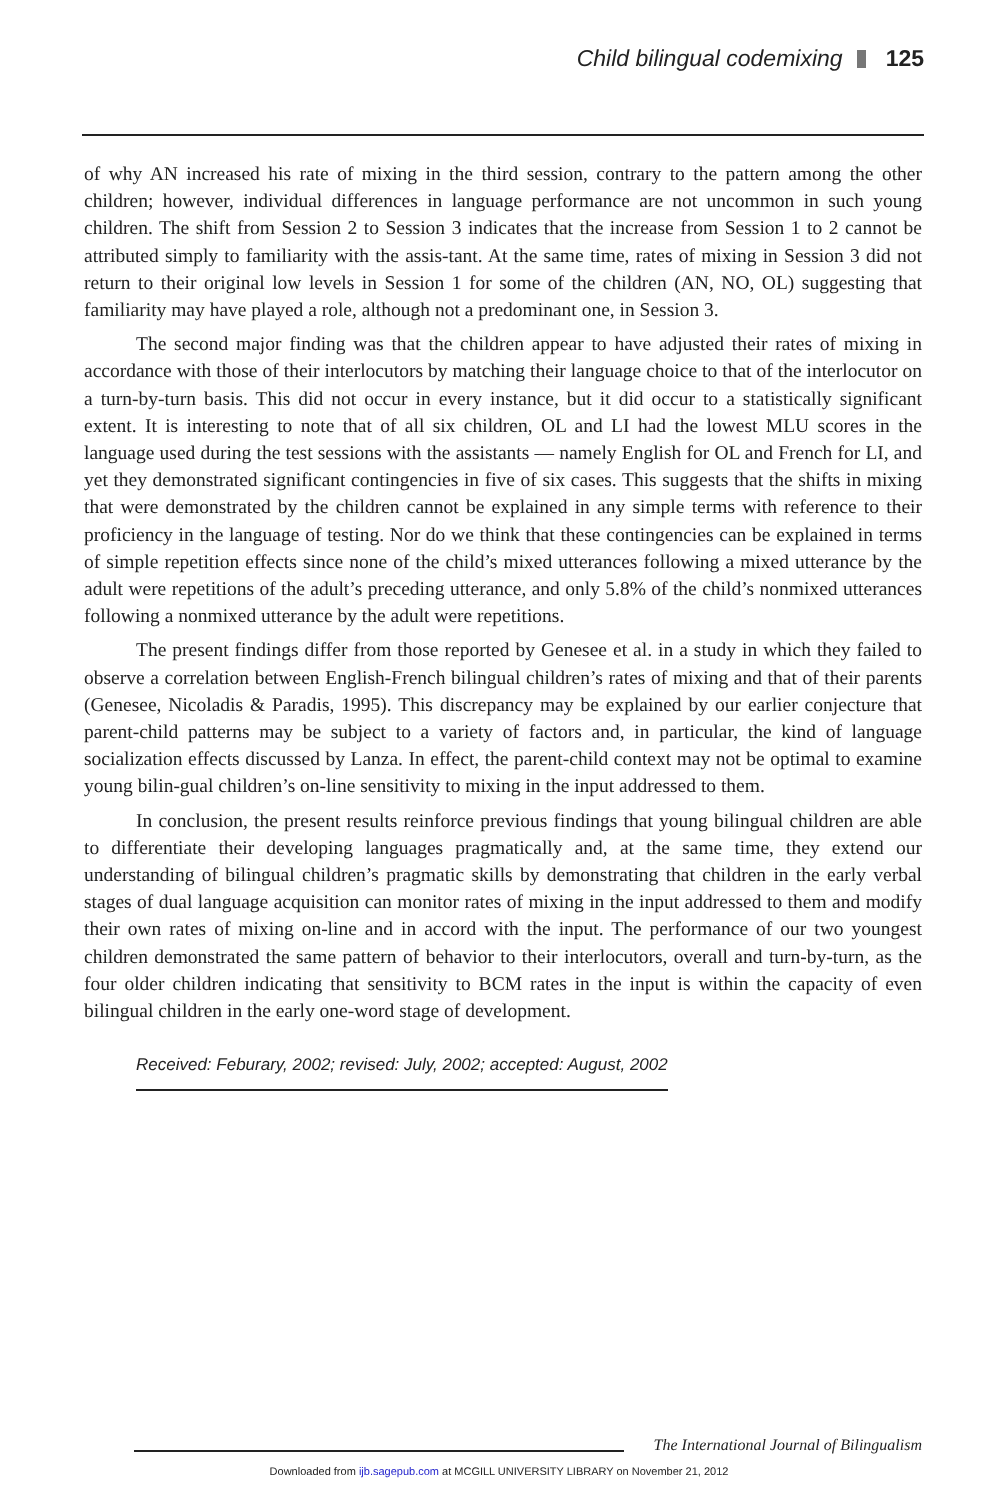Child bilingual codemixing 125
of why AN increased his rate of mixing in the third session, contrary to the pattern among the other children; however, individual differences in language performance are not uncommon in such young children. The shift from Session 2 to Session 3 indicates that the increase from Session 1 to 2 cannot be attributed simply to familiarity with the assis-tant. At the same time, rates of mixing in Session 3 did not return to their original low levels in Session 1 for some of the children (AN, NO, OL) suggesting that familiarity may have played a role, although not a predominant one, in Session 3.
The second major finding was that the children appear to have adjusted their rates of mixing in accordance with those of their interlocutors by matching their language choice to that of the interlocutor on a turn-by-turn basis. This did not occur in every instance, but it did occur to a statistically significant extent. It is interesting to note that of all six children, OL and LI had the lowest MLU scores in the language used during the test sessions with the assistants — namely English for OL and French for LI, and yet they demonstrated significant contingencies in five of six cases. This suggests that the shifts in mixing that were demonstrated by the children cannot be explained in any simple terms with reference to their proficiency in the language of testing. Nor do we think that these contingencies can be explained in terms of simple repetition effects since none of the child’s mixed utterances following a mixed utterance by the adult were repetitions of the adult’s preceding utterance, and only 5.8% of the child’s nonmixed utterances following a nonmixed utterance by the adult were repetitions.
The present findings differ from those reported by Genesee et al. in a study in which they failed to observe a correlation between English-French bilingual children’s rates of mixing and that of their parents (Genesee, Nicoladis & Paradis, 1995). This discrepancy may be explained by our earlier conjecture that parent-child patterns may be subject to a variety of factors and, in particular, the kind of language socialization effects discussed by Lanza. In effect, the parent-child context may not be optimal to examine young bilin-gual children’s on-line sensitivity to mixing in the input addressed to them.
In conclusion, the present results reinforce previous findings that young bilingual children are able to differentiate their developing languages pragmatically and, at the same time, they extend our understanding of bilingual children’s pragmatic skills by demonstrating that children in the early verbal stages of dual language acquisition can monitor rates of mixing in the input addressed to them and modify their own rates of mixing on-line and in accord with the input. The performance of our two youngest children demonstrated the same pattern of behavior to their interlocutors, overall and turn-by-turn, as the four older children indicating that sensitivity to BCM rates in the input is within the capacity of even bilingual children in the early one-word stage of development.
Received: Feburary, 2002; revised: July, 2002; accepted: August, 2002
The International Journal of Bilingualism
Downloaded from ijb.sagepub.com at MCGILL UNIVERSITY LIBRARY on November 21, 2012